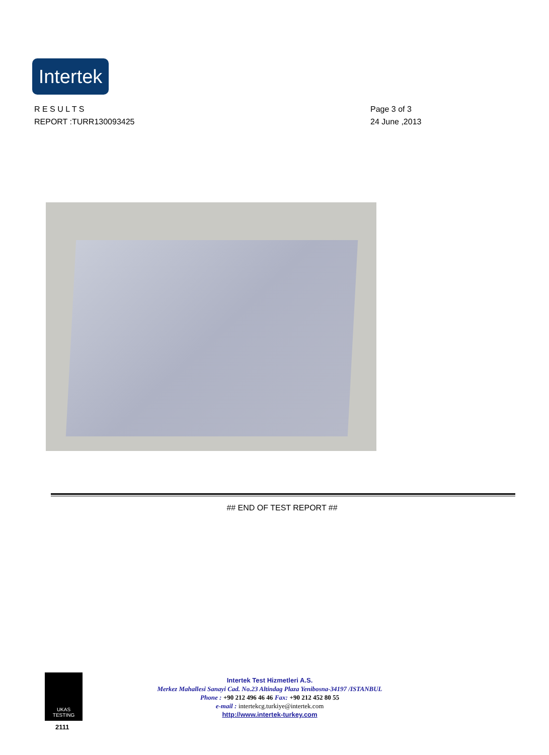Intertek
R E S U L T S
REPORT :TURR130093425
Page 3 of 3
24 June ,2013
## END OF TEST REPORT ##
UKAS
TESTING
2111
Intertek Test Hizmetleri A.S.
Merkez Mahallesi Sanayi Cad. No.23 Altindag Plaza Yenibosna-34197 /ISTANBUL
Phone : +90 212 496 46 46 Fax: +90 212 452 80 55
e-mail : intertekcg.turkiye@intertek.com
http://www.intertek-turkey.com